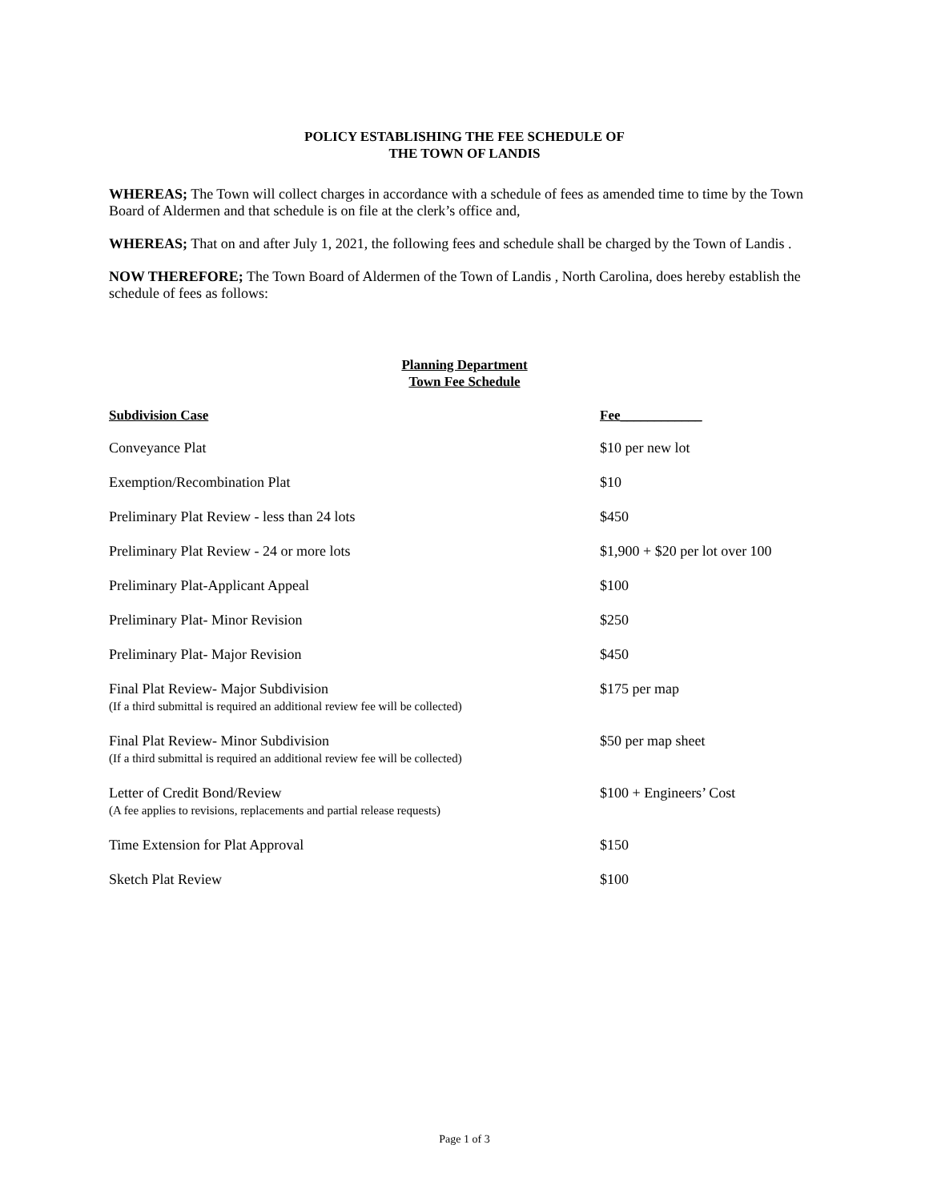POLICY ESTABLISHING THE FEE SCHEDULE OF
THE TOWN OF LANDIS
WHEREAS; The Town will collect charges in accordance with a schedule of fees as amended time to time by the Town Board of Aldermen and that schedule is on file at the clerk’s office and,
WHEREAS; That on and after July 1, 2021, the following fees and schedule shall be charged by the Town of Landis .
NOW THEREFORE; The Town Board of Aldermen of the Town of Landis , North Carolina, does hereby establish the schedule of fees as follows:
Planning Department
Town Fee Schedule
| Subdivision Case | Fee____________ |
| --- | --- |
| Conveyance Plat | $10 per new lot |
| Exemption/Recombination Plat | $10 |
| Preliminary Plat Review - less than 24 lots | $450 |
| Preliminary Plat Review - 24 or more lots | $1,900 + $20 per lot over 100 |
| Preliminary Plat-Applicant Appeal | $100 |
| Preliminary Plat- Minor Revision | $250 |
| Preliminary Plat- Major Revision | $450 |
| Final Plat Review- Major Subdivision (If a third submittal is required an additional review fee will be collected) | $175 per map |
| Final Plat Review- Minor Subdivision (If a third submittal is required an additional review fee will be collected) | $50 per map sheet |
| Letter of Credit Bond/Review (A fee applies to revisions, replacements and partial release requests) | $100 + Engineers’ Cost |
| Time Extension for Plat Approval | $150 |
| Sketch Plat Review | $100 |
Page 1 of 3